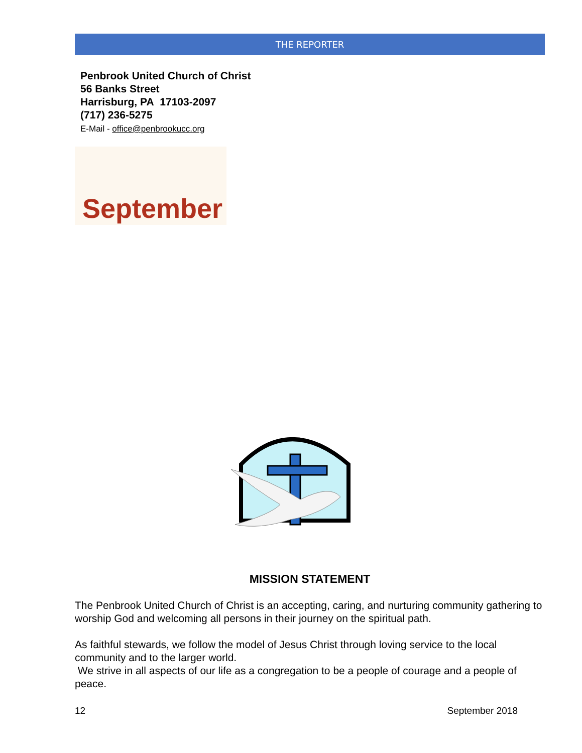THE REPORTER
Penbrook United Church of Christ
56 Banks Street
Harrisburg, PA 17103-2097
(717) 236-5275
E-Mail - office@penbrookucc.org
September
MISSION STATEMENT
The Penbrook United Church of Christ is an accepting, caring, and nurturing community gathering to worship God and welcoming all persons in their journey on the spiritual path.
As faithful stewards, we follow the model of Jesus Christ through loving service to the local community and to the larger world.
We strive in all aspects of our life as a congregation to be a people of courage and a people of peace.
12 September 2018